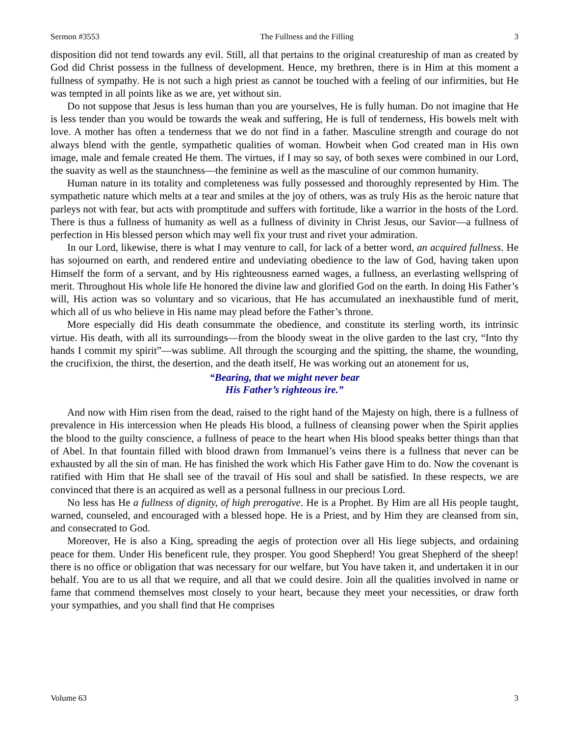Sermon #3553 The Fullness and the Filling 3
disposition did not tend towards any evil. Still, all that pertains to the original creatureship of man as created by God did Christ possess in the fullness of development. Hence, my brethren, there is in Him at this moment a fullness of sympathy. He is not such a high priest as cannot be touched with a feeling of our infirmities, but He was tempted in all points like as we are, yet without sin.
Do not suppose that Jesus is less human than you are yourselves, He is fully human. Do not imagine that He is less tender than you would be towards the weak and suffering, He is full of tenderness, His bowels melt with love. A mother has often a tenderness that we do not find in a father. Masculine strength and courage do not always blend with the gentle, sympathetic qualities of woman. Howbeit when God created man in His own image, male and female created He them. The virtues, if I may so say, of both sexes were combined in our Lord, the suavity as well as the staunchness—the feminine as well as the masculine of our common humanity.
Human nature in its totality and completeness was fully possessed and thoroughly represented by Him. The sympathetic nature which melts at a tear and smiles at the joy of others, was as truly His as the heroic nature that parleys not with fear, but acts with promptitude and suffers with fortitude, like a warrior in the hosts of the Lord. There is thus a fullness of humanity as well as a fullness of divinity in Christ Jesus, our Savior—a fullness of perfection in His blessed person which may well fix your trust and rivet your admiration.
In our Lord, likewise, there is what I may venture to call, for lack of a better word, an acquired fullness. He has sojourned on earth, and rendered entire and undeviating obedience to the law of God, having taken upon Himself the form of a servant, and by His righteousness earned wages, a fullness, an everlasting wellspring of merit. Throughout His whole life He honored the divine law and glorified God on the earth. In doing His Father’s will, His action was so voluntary and so vicarious, that He has accumulated an inexhaustible fund of merit, which all of us who believe in His name may plead before the Father’s throne.
More especially did His death consummate the obedience, and constitute its sterling worth, its intrinsic virtue. His death, with all its surroundings—from the bloody sweat in the olive garden to the last cry, “Into thy hands I commit my spirit”—was sublime. All through the scourging and the spitting, the shame, the wounding, the crucifixion, the thirst, the desertion, and the death itself, He was working out an atonement for us,
“Bearing, that we might never bear
His Father’s righteous ire.”
And now with Him risen from the dead, raised to the right hand of the Majesty on high, there is a fullness of prevalence in His intercession when He pleads His blood, a fullness of cleansing power when the Spirit applies the blood to the guilty conscience, a fullness of peace to the heart when His blood speaks better things than that of Abel. In that fountain filled with blood drawn from Immanuel’s veins there is a fullness that never can be exhausted by all the sin of man. He has finished the work which His Father gave Him to do. Now the covenant is ratified with Him that He shall see of the travail of His soul and shall be satisfied. In these respects, we are convinced that there is an acquired as well as a personal fullness in our precious Lord.
No less has He a fullness of dignity, of high prerogative. He is a Prophet. By Him are all His people taught, warned, counseled, and encouraged with a blessed hope. He is a Priest, and by Him they are cleansed from sin, and consecrated to God.
Moreover, He is also a King, spreading the aegis of protection over all His liege subjects, and ordaining peace for them. Under His beneficent rule, they prosper. You good Shepherd! You great Shepherd of the sheep! there is no office or obligation that was necessary for our welfare, but You have taken it, and undertaken it in our behalf. You are to us all that we require, and all that we could desire. Join all the qualities involved in name or fame that commend themselves most closely to your heart, because they meet your necessities, or draw forth your sympathies, and you shall find that He comprises
Volume 63 3